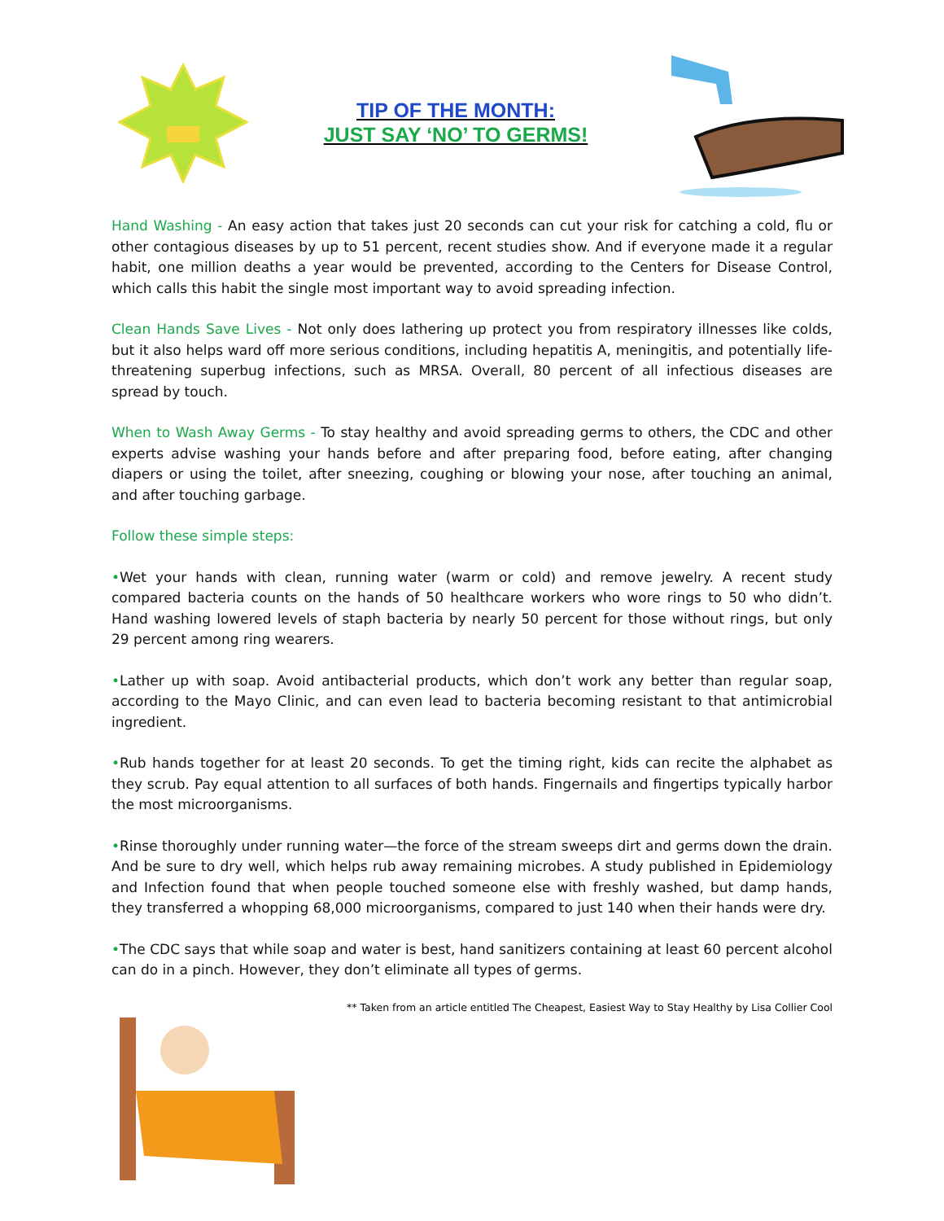TIP OF THE MONTH:
JUST SAY ‘NO’ TO GERMS!
Hand Washing - An easy action that takes just 20 seconds can cut your risk for catching a cold, flu or other contagious diseases by up to 51 percent, recent studies show. And if everyone made it a regular habit, one million deaths a year would be prevented, according to the Centers for Disease Control, which calls this habit the single most important way to avoid spreading infection.
Clean Hands Save Lives - Not only does lathering up protect you from respiratory illnesses like colds, but it also helps ward off more serious conditions, including hepatitis A, meningitis, and potentially life-threatening superbug infections, such as MRSA. Overall, 80 percent of all infectious diseases are spread by touch.
When to Wash Away Germs - To stay healthy and avoid spreading germs to others, the CDC and other experts advise washing your hands before and after preparing food, before eating, after changing diapers or using the toilet, after sneezing, coughing or blowing your nose, after touching an animal, and after touching garbage.
Follow these simple steps:
•Wet your hands with clean, running water (warm or cold) and remove jewelry. A recent study compared bacteria counts on the hands of 50 healthcare workers who wore rings to 50 who didn’t. Hand washing lowered levels of staph bacteria by nearly 50 percent for those without rings, but only 29 percent among ring wearers.
•Lather up with soap. Avoid antibacterial products, which don’t work any better than regular soap, according to the Mayo Clinic, and can even lead to bacteria becoming resistant to that antimicrobial ingredient.
•Rub hands together for at least 20 seconds. To get the timing right, kids can recite the alphabet as they scrub. Pay equal attention to all surfaces of both hands. Fingernails and fingertips typically harbor the most microorganisms.
•Rinse thoroughly under running water—the force of the stream sweeps dirt and germs down the drain. And be sure to dry well, which helps rub away remaining microbes. A study published in Epidemiology and Infection found that when people touched someone else with freshly washed, but damp hands, they transferred a whopping 68,000 microorganisms, compared to just 140 when their hands were dry.
•The CDC says that while soap and water is best, hand sanitizers containing at least 60 percent alcohol can do in a pinch. However, they don’t eliminate all types of germs.
** Taken from an article entitled The Cheapest, Easiest Way to Stay Healthy by Lisa Collier Cool